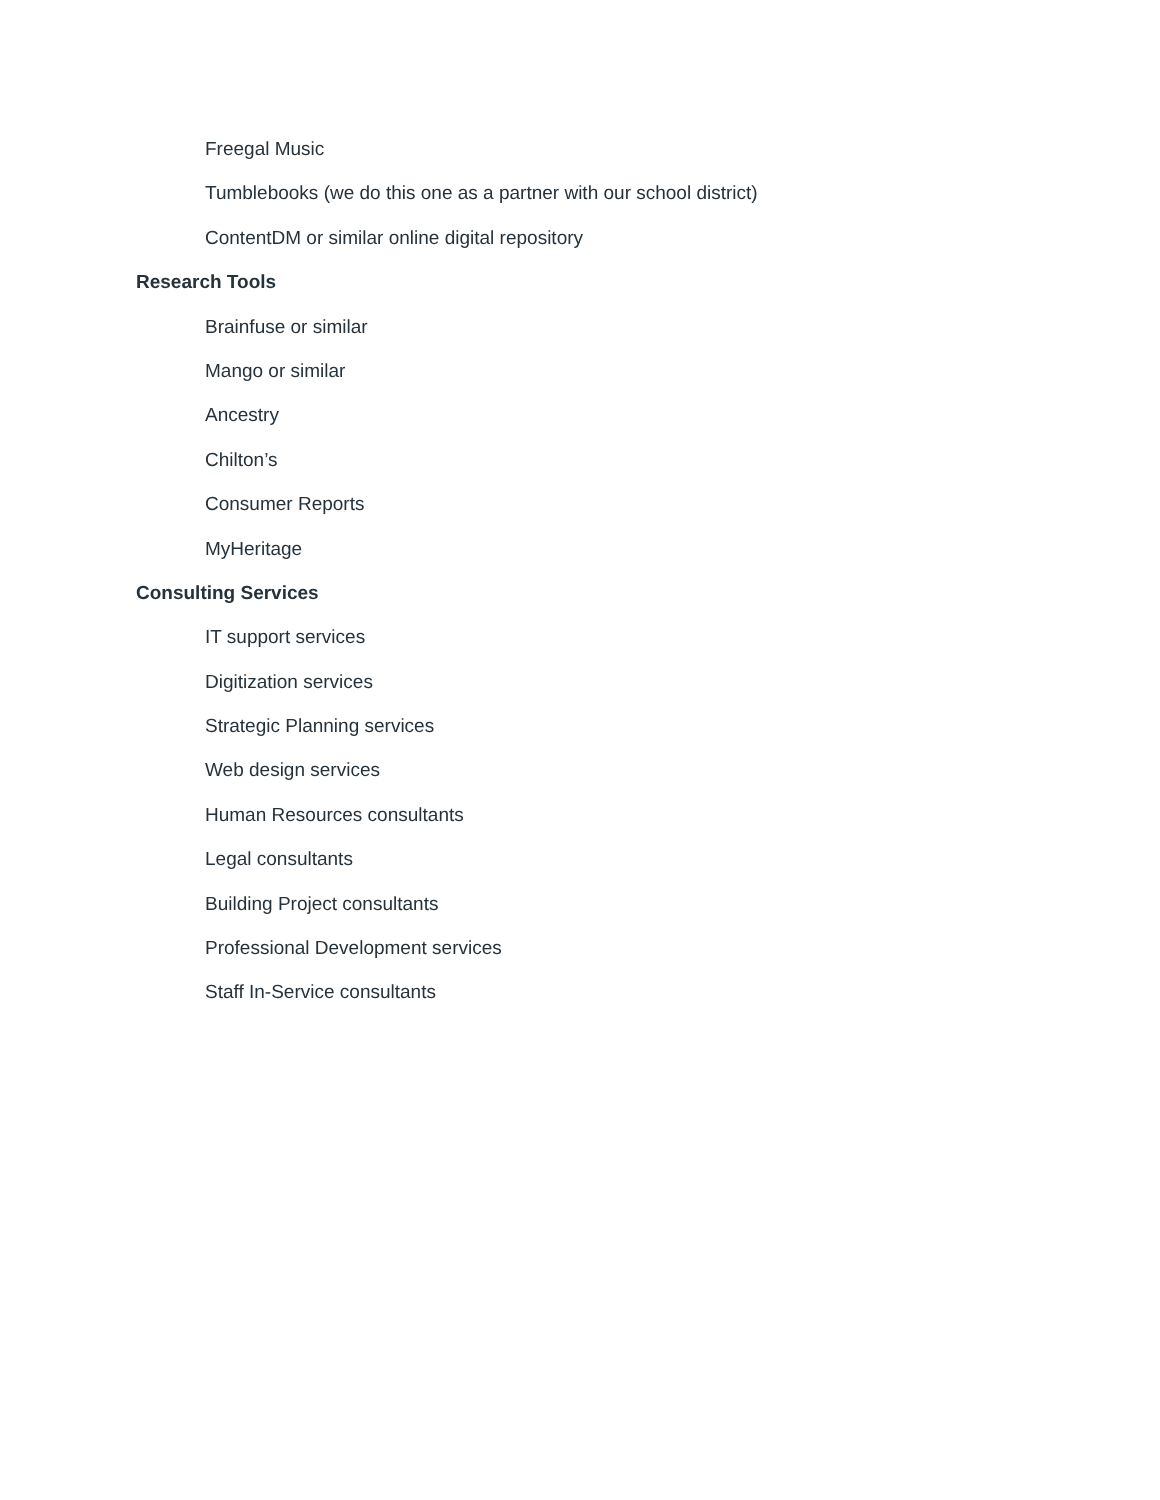Freegal Music
Tumblebooks (we do this one as a partner with our school district)
ContentDM or similar online digital repository
Research Tools
Brainfuse or similar
Mango or similar
Ancestry
Chilton’s
Consumer Reports
MyHeritage
Consulting Services
IT support services
Digitization services
Strategic Planning services
Web design services
Human Resources consultants
Legal consultants
Building Project consultants
Professional Development services
Staff In-Service consultants